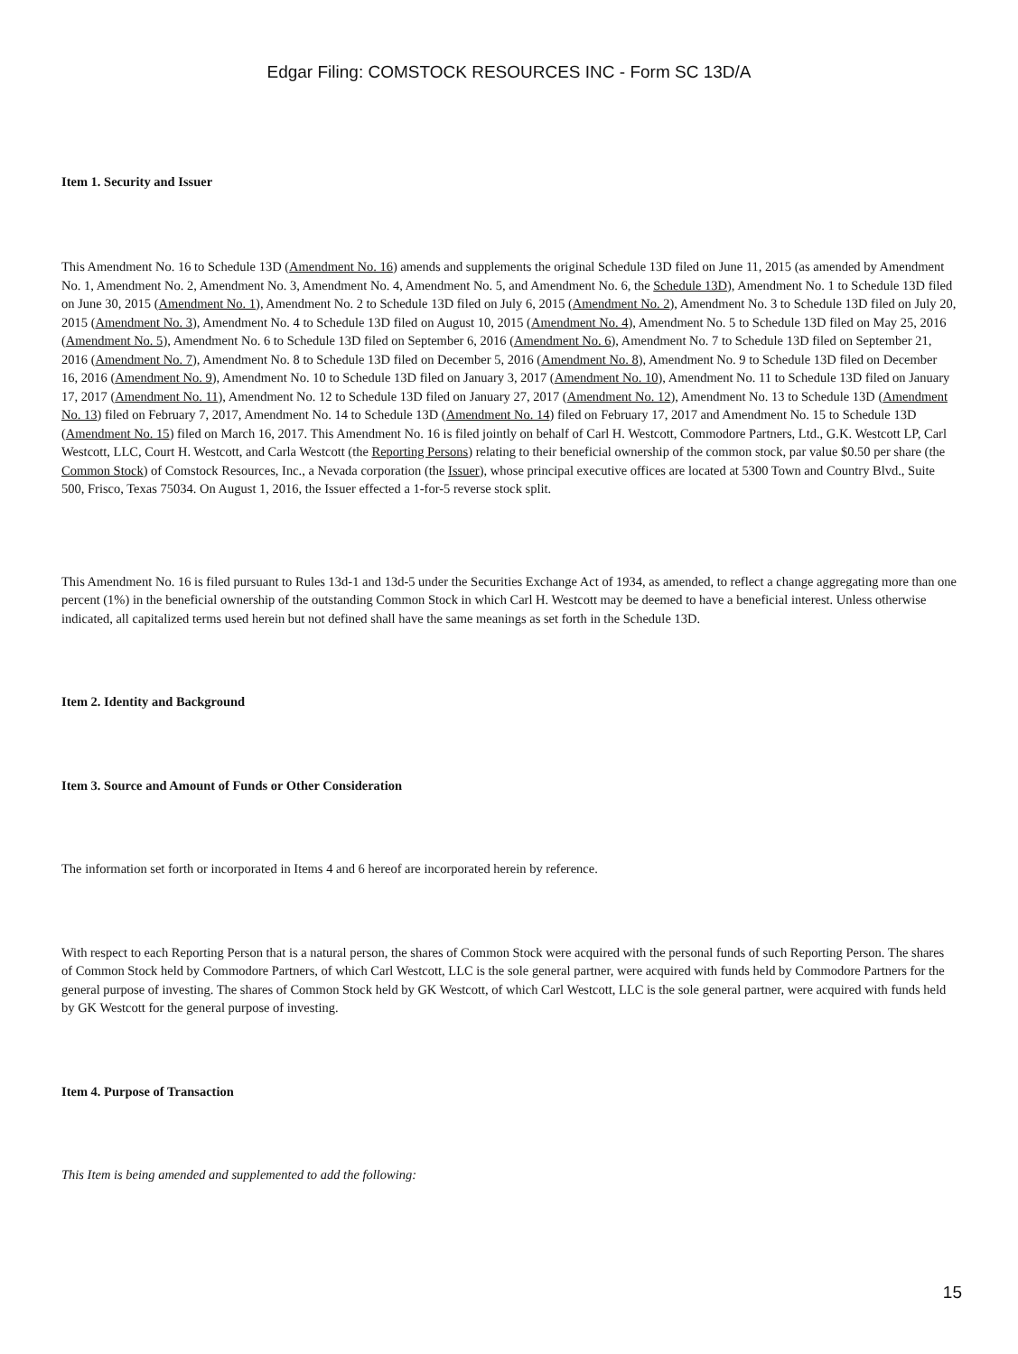Edgar Filing: COMSTOCK RESOURCES INC - Form SC 13D/A
Item 1. Security and Issuer
This Amendment No. 16 to Schedule 13D (Amendment No. 16) amends and supplements the original Schedule 13D filed on June 11, 2015 (as amended by Amendment No. 1, Amendment No. 2, Amendment No. 3, Amendment No. 4, Amendment No. 5, and Amendment No. 6, the Schedule 13D), Amendment No. 1 to Schedule 13D filed on June 30, 2015 (Amendment No. 1), Amendment No. 2 to Schedule 13D filed on July 6, 2015 (Amendment No. 2), Amendment No. 3 to Schedule 13D filed on July 20, 2015 (Amendment No. 3), Amendment No. 4 to Schedule 13D filed on August 10, 2015 (Amendment No. 4), Amendment No. 5 to Schedule 13D filed on May 25, 2016 (Amendment No. 5), Amendment No. 6 to Schedule 13D filed on September 6, 2016 (Amendment No. 6), Amendment No. 7 to Schedule 13D filed on September 21, 2016 (Amendment No. 7), Amendment No. 8 to Schedule 13D filed on December 5, 2016 (Amendment No. 8), Amendment No. 9 to Schedule 13D filed on December 16, 2016 (Amendment No. 9), Amendment No. 10 to Schedule 13D filed on January 3, 2017 (Amendment No. 10), Amendment No. 11 to Schedule 13D filed on January 17, 2017 (Amendment No. 11), Amendment No. 12 to Schedule 13D filed on January 27, 2017 (Amendment No. 12), Amendment No. 13 to Schedule 13D (Amendment No. 13) filed on February 7, 2017, Amendment No. 14 to Schedule 13D (Amendment No. 14) filed on February 17, 2017 and Amendment No. 15 to Schedule 13D (Amendment No. 15) filed on March 16, 2017. This Amendment No. 16 is filed jointly on behalf of Carl H. Westcott, Commodore Partners, Ltd., G.K. Westcott LP, Carl Westcott, LLC, Court H. Westcott, and Carla Westcott (the Reporting Persons) relating to their beneficial ownership of the common stock, par value $0.50 per share (the Common Stock) of Comstock Resources, Inc., a Nevada corporation (the Issuer), whose principal executive offices are located at 5300 Town and Country Blvd., Suite 500, Frisco, Texas 75034. On August 1, 2016, the Issuer effected a 1-for-5 reverse stock split.
This Amendment No. 16 is filed pursuant to Rules 13d-1 and 13d-5 under the Securities Exchange Act of 1934, as amended, to reflect a change aggregating more than one percent (1%) in the beneficial ownership of the outstanding Common Stock in which Carl H. Westcott may be deemed to have a beneficial interest. Unless otherwise indicated, all capitalized terms used herein but not defined shall have the same meanings as set forth in the Schedule 13D.
Item 2. Identity and Background
Item 3. Source and Amount of Funds or Other Consideration
The information set forth or incorporated in Items 4 and 6 hereof are incorporated herein by reference.
With respect to each Reporting Person that is a natural person, the shares of Common Stock were acquired with the personal funds of such Reporting Person. The shares of Common Stock held by Commodore Partners, of which Carl Westcott, LLC is the sole general partner, were acquired with funds held by Commodore Partners for the general purpose of investing. The shares of Common Stock held by GK Westcott, of which Carl Westcott, LLC is the sole general partner, were acquired with funds held by GK Westcott for the general purpose of investing.
Item 4. Purpose of Transaction
This Item is being amended and supplemented to add the following:
15